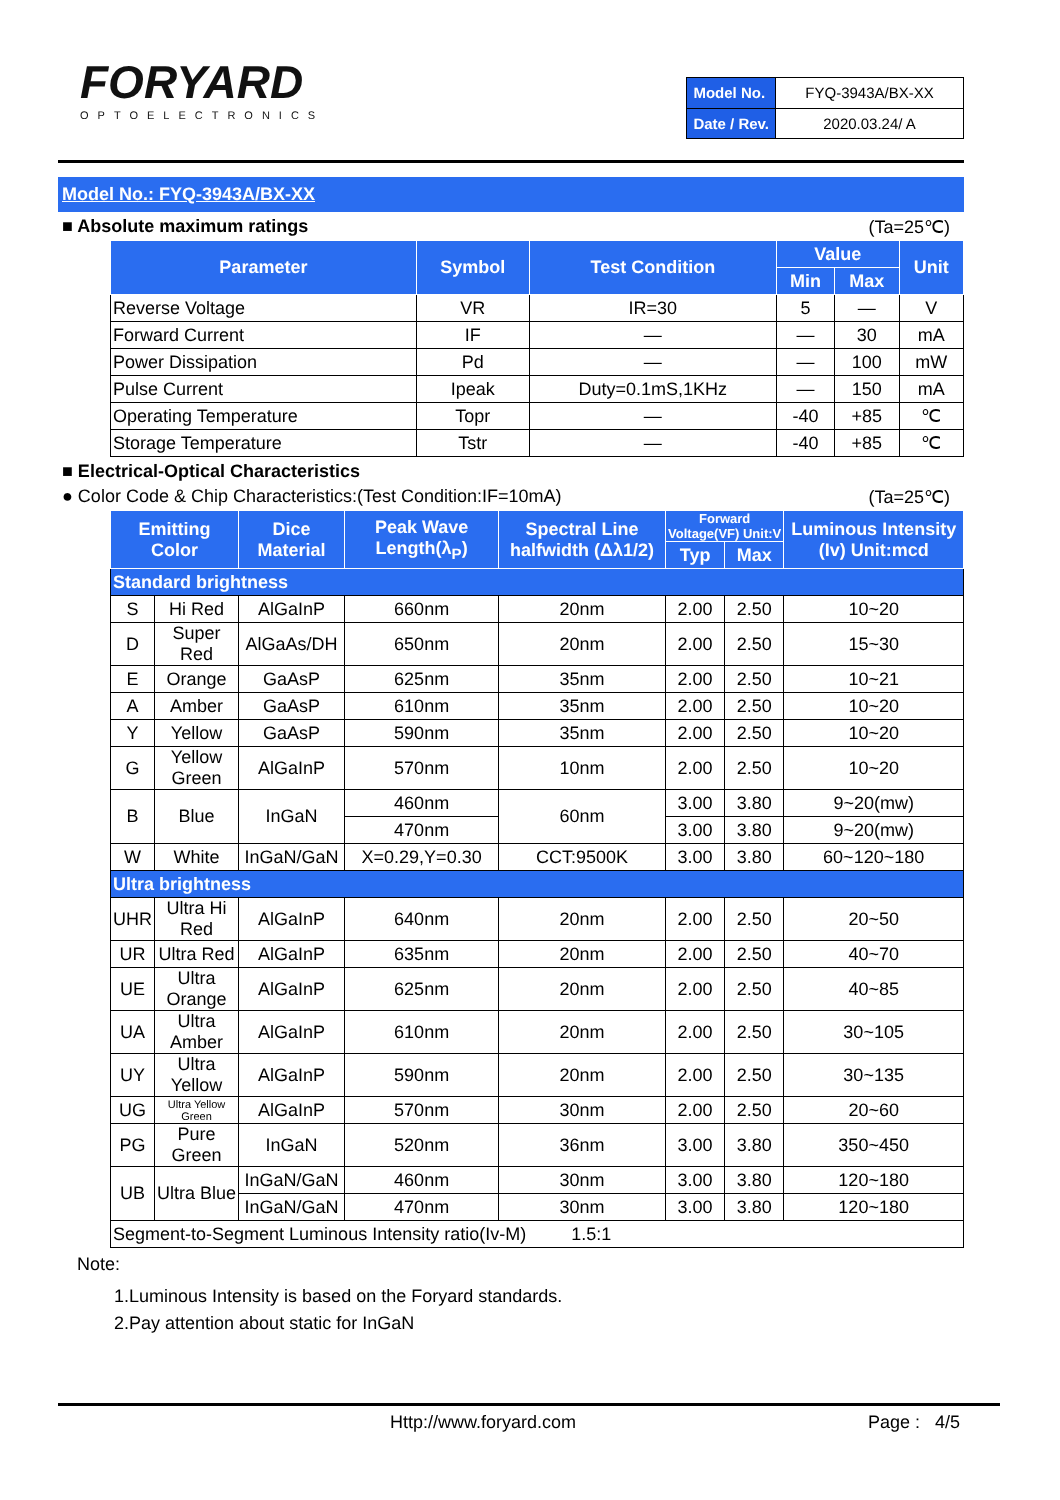FORYARD
OPTOELECTRONICS
| Model No. | FYQ-3943A/BX-XX |
| Date / Rev. | 2020.03.24/ A |
Model No.: FYQ-3943A/BX-XX
■ Absolute maximum ratings (Ta=25℃)
| Parameter | Symbol | Test Condition | Value | | Unit |
| --- | --- | --- | --- | --- | --- |
| | | | Min | Max | |
| Reverse Voltage | VR | IR=30 | 5 | — | V |
| Forward Current | IF | — | — | 30 | mA |
| Power Dissipation | Pd | — | — | 100 | mW |
| Pulse Current | Ipeak | Duty=0.1mS,1KHz | — | 150 | mA |
| Operating Temperature | Topr | — | -40 | +85 | ℃ |
| Storage Temperature | Tstr | — | -40 | +85 | ℃ |
■ Electrical-Optical Characteristics
● Color Code & Chip Characteristics:(Test Condition:IF=10mA) (Ta=25℃)
| Emitting Color | | Dice Material | Peak Wave Length(λ<sub>P</sub>) | Spectral Line halfwidth (Δλ1/2) | Forward Voltage(VF) Unit:V | | Luminous Intensity (Iv) Unit:mcd |
| --- | --- | --- | --- | --- | --- | --- | --- |
| | | | | | Typ | Max | |
| Standard brightness | | | | | | | |
| S | Hi Red | AlGaInP | 660nm | 20nm | 2.00 | 2.50 | 10~20 |
| D | Super Red | AlGaAs/DH | 650nm | 20nm | 2.00 | 2.50 | 15~30 |
| E | Orange | GaAsP | 625nm | 35nm | 2.00 | 2.50 | 10~21 |
| A | Amber | GaAsP | 610nm | 35nm | 2.00 | 2.50 | 10~20 |
| Y | Yellow | GaAsP | 590nm | 35nm | 2.00 | 2.50 | 10~20 |
| G | Yellow Green | AlGaInP | 570nm | 10nm | 2.00 | 2.50 | 10~20 |
| B | Blue | InGaN | 460nm | 60nm | 3.00 | 3.80 | 9~20(mw) |
| | | | 470nm | | 3.00 | 3.80 | 9~20(mw) |
| W | White | InGaN/GaN | X=0.29,Y=0.30 | CCT:9500K | 3.00 | 3.80 | 60~120~180 |
| Ultra brightness | | | | | | | |
| UHR | Ultra Hi Red | AlGaInP | 640nm | 20nm | 2.00 | 2.50 | 20~50 |
| UR | Ultra Red | AlGaInP | 635nm | 20nm | 2.00 | 2.50 | 40~70 |
| UE | Ultra Orange | AlGaInP | 625nm | 20nm | 2.00 | 2.50 | 40~85 |
| UA | Ultra Amber | AlGaInP | 610nm | 20nm | 2.00 | 2.50 | 30~105 |
| UY | Ultra Yellow | AlGaInP | 590nm | 20nm | 2.00 | 2.50 | 30~135 |
| UG | Ultra Yellow Green | AlGaInP | 570nm | 30nm | 2.00 | 2.50 | 20~60 |
| PG | Pure Green | InGaN | 520nm | 36nm | 3.00 | 3.80 | 350~450 |
| UB | Ultra Blue | InGaN/GaN | 460nm | 30nm | 3.00 | 3.80 | 120~180 |
| | | InGaN/GaN | 470nm | 30nm | 3.00 | 3.80 | 120~180 |
| Segment-to-Segment Luminous Intensity ratio(Iv-M) 1.5:1 | | | | | | | |
Note:
1.Luminous Intensity is based on the Foryard standards.
2.Pay attention about static for InGaN
Http://www.foryard.com Page : 4/5